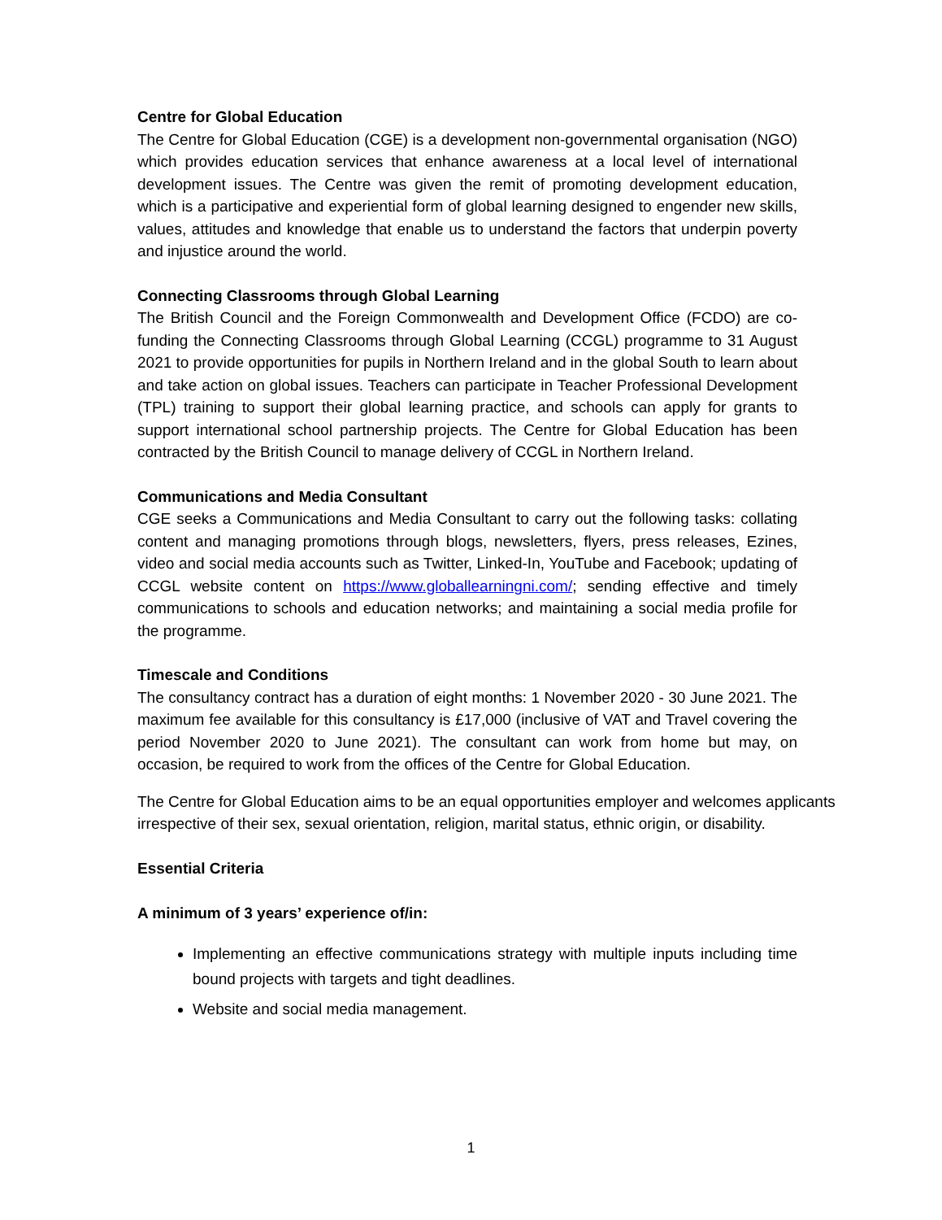Centre for Global Education
The Centre for Global Education (CGE) is a development non-governmental organisation (NGO) which provides education services that enhance awareness at a local level of international development issues. The Centre was given the remit of promoting development education, which is a participative and experiential form of global learning designed to engender new skills, values, attitudes and knowledge that enable us to understand the factors that underpin poverty and injustice around the world.
Connecting Classrooms through Global Learning
The British Council and the Foreign Commonwealth and Development Office (FCDO) are co-funding the Connecting Classrooms through Global Learning (CCGL) programme to 31 August 2021 to provide opportunities for pupils in Northern Ireland and in the global South to learn about and take action on global issues. Teachers can participate in Teacher Professional Development (TPL) training to support their global learning practice, and schools can apply for grants to support international school partnership projects. The Centre for Global Education has been contracted by the British Council to manage delivery of CCGL in Northern Ireland.
Communications and Media Consultant
CGE seeks a Communications and Media Consultant to carry out the following tasks: collating content and managing promotions through blogs, newsletters, flyers, press releases, Ezines, video and social media accounts such as Twitter, Linked-In, YouTube and Facebook; updating of CCGL website content on https://www.globallearningni.com/; sending effective and timely communications to schools and education networks; and maintaining a social media profile for the programme.
Timescale and Conditions
The consultancy contract has a duration of eight months: 1 November 2020 - 30 June 2021. The maximum fee available for this consultancy is £17,000 (inclusive of VAT and Travel covering the period November 2020 to June 2021). The consultant can work from home but may, on occasion, be required to work from the offices of the Centre for Global Education.
The Centre for Global Education aims to be an equal opportunities employer and welcomes applicants irrespective of their sex, sexual orientation, religion, marital status, ethnic origin, or disability.
Essential Criteria
A minimum of 3 years’ experience of/in:
Implementing an effective communications strategy with multiple inputs including time bound projects with targets and tight deadlines.
Website and social media management.
1